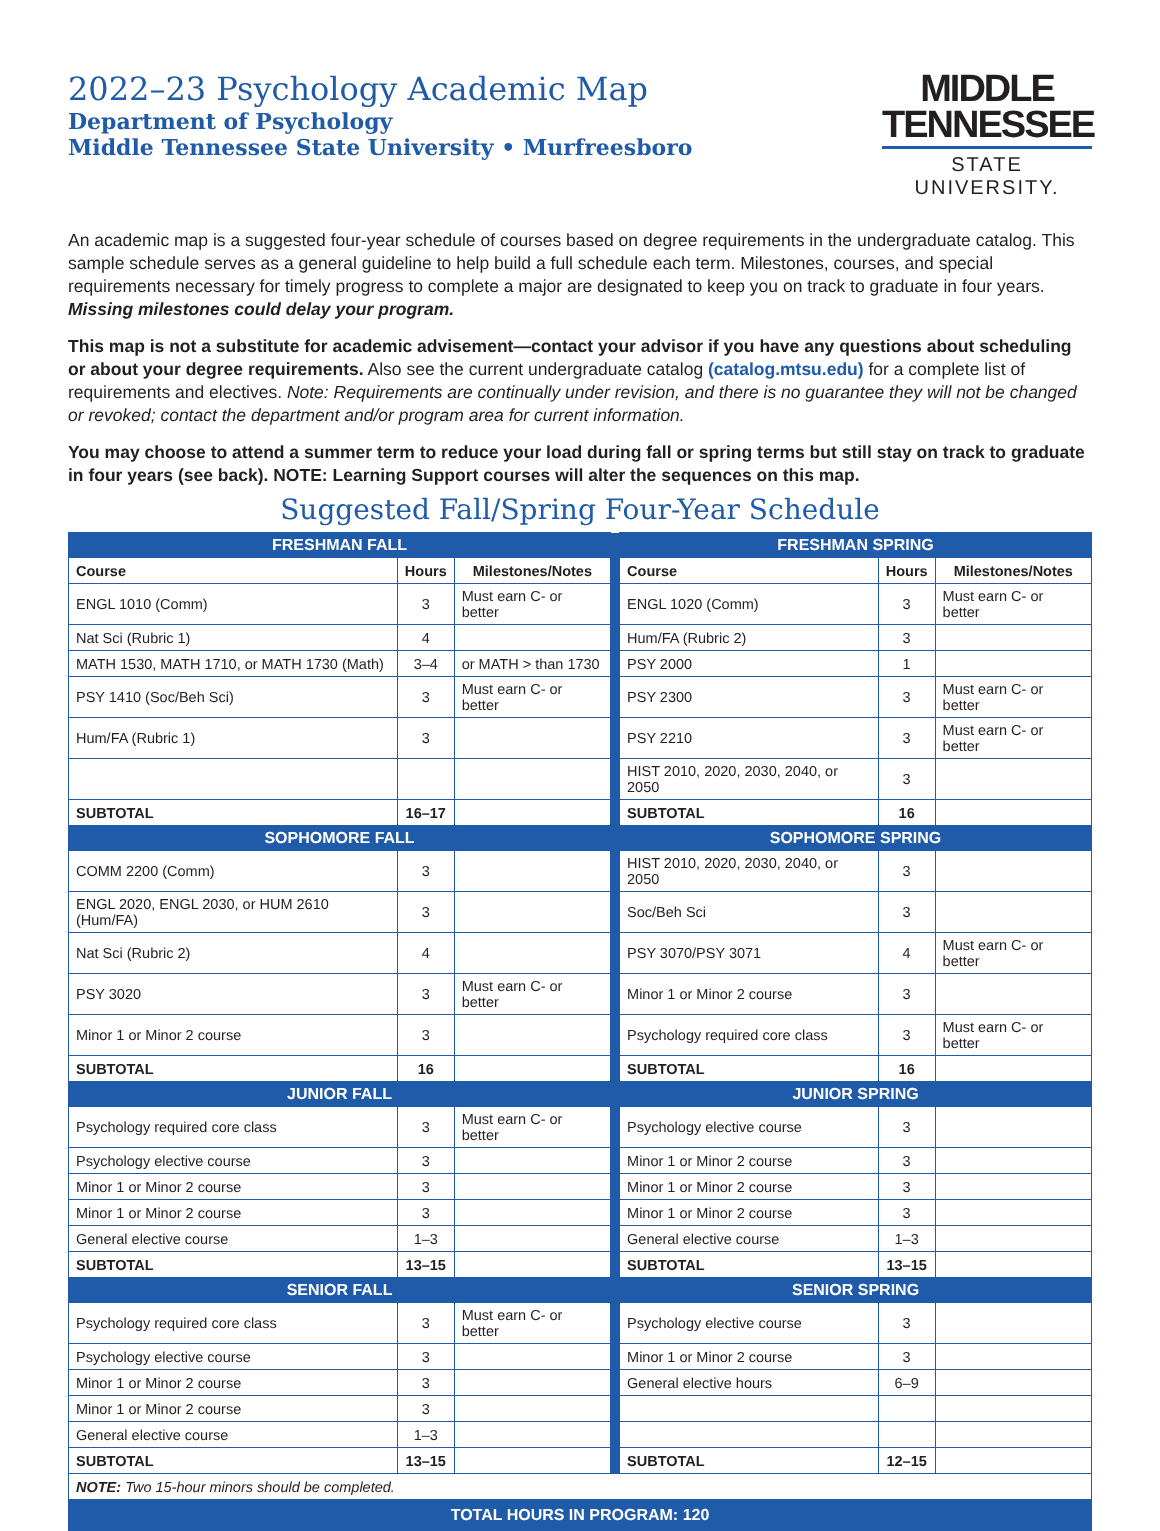2022–23 Psychology Academic Map
Department of Psychology
Middle Tennessee State University • Murfreesboro
MIDDLE
TENNESSEE
STATE UNIVERSITY.
An academic map is a suggested four-year schedule of courses based on degree requirements in the undergraduate catalog. This sample schedule serves as a general guideline to help build a full schedule each term. Milestones, courses, and special requirements necessary for timely progress to complete a major are designated to keep you on track to graduate in four years. Missing milestones could delay your program.
This map is not a substitute for academic advisement—contact your advisor if you have any questions about scheduling or about your degree requirements. Also see the current undergraduate catalog (catalog.mtsu.edu) for a complete list of requirements and electives. Note: Requirements are continually under revision, and there is no guarantee they will not be changed or revoked; contact the department and/or program area for current information.
You may choose to attend a summer term to reduce your load during fall or spring terms but still stay on track to graduate in four years (see back). NOTE: Learning Support courses will alter the sequences on this map.
Suggested Fall/Spring Four-Year Schedule
| FRESHMAN FALL | | | | FRESHMAN SPRING | | |
| Course | Hours | Milestones/Notes | | Course | Hours | Milestones/Notes |
| ENGL 1010 (Comm) | 3 | Must earn C- or better | | ENGL 1020 (Comm) | 3 | Must earn C- or better |
| Nat Sci (Rubric 1) | 4 | | | Hum/FA (Rubric 2) | 3 | |
| MATH 1530, MATH 1710, or MATH 1730 (Math) | 3–4 | or MATH > than 1730 | | PSY 2000 | 1 | |
| PSY 1410 (Soc/Beh Sci) | 3 | Must earn C- or better | | PSY 2300 | 3 | Must earn C- or better |
| Hum/FA (Rubric 1) | 3 | | | PSY 2210 | 3 | Must earn C- or better |
| | | | | HIST 2010, 2020, 2030, 2040, or 2050 | 3 | |
| SUBTOTAL | 16–17 | | | SUBTOTAL | 16 | |
| SOPHOMORE FALL | | | | SOPHOMORE SPRING | | |
| COMM 2200 (Comm) | 3 | | | HIST 2010, 2020, 2030, 2040, or 2050 | 3 | |
| ENGL 2020, ENGL 2030, or HUM 2610 (Hum/FA) | 3 | | | Soc/Beh Sci | 3 | |
| Nat Sci (Rubric 2) | 4 | | | PSY 3070/PSY 3071 | 4 | Must earn C- or better |
| PSY 3020 | 3 | Must earn C- or better | | Minor 1 or Minor 2 course | 3 | |
| Minor 1 or Minor 2 course | 3 | | | Psychology required core class | 3 | Must earn C- or better |
| SUBTOTAL | 16 | | | SUBTOTAL | 16 | |
| JUNIOR FALL | | | | JUNIOR SPRING | | |
| Psychology required core class | 3 | Must earn C- or better | | Psychology elective course | 3 | |
| Psychology elective course | 3 | | | Minor 1 or Minor 2 course | 3 | |
| Minor 1 or Minor 2 course | 3 | | | Minor 1 or Minor 2 course | 3 | |
| Minor 1 or Minor 2 course | 3 | | | Minor 1 or Minor 2 course | 3 | |
| General elective course | 1–3 | | | General elective course | 1–3 | |
| SUBTOTAL | 13–15 | | | SUBTOTAL | 13–15 | |
| SENIOR FALL | | | | SENIOR SPRING | | |
| Psychology required core class | 3 | Must earn C- or better | | Psychology elective course | 3 | |
| Psychology elective course | 3 | | | Minor 1 or Minor 2 course | 3 | |
| Minor 1 or Minor 2 course | 3 | | | General elective hours | 6–9 | |
| Minor 1 or Minor 2 course | 3 | | | | | |
| General elective course | 1–3 | | | | | |
| SUBTOTAL | 13–15 | | | SUBTOTAL | 12–15 | |
| NOTE: Two 15-hour minors should be completed. | | | | | | |
| TOTAL HOURS IN PROGRAM: 120 | | | | | | |